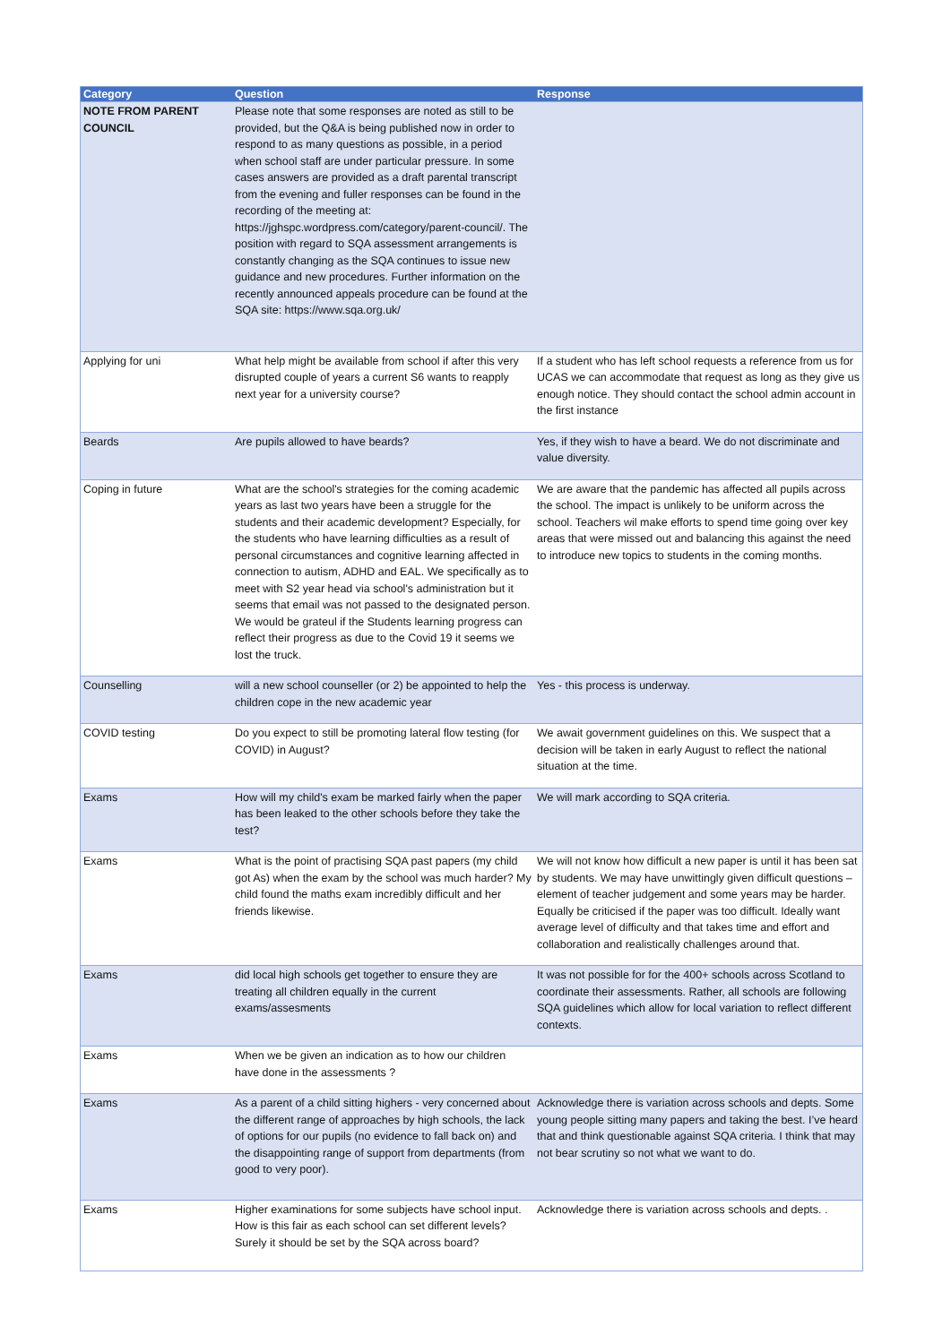| Category | Question | Response |
| --- | --- | --- |
| NOTE FROM PARENT COUNCIL | Please note that some responses are noted as still to be provided, but the Q&A is being published now in order to respond to as many questions as possible, in a period when school staff are under particular pressure. In some cases answers are provided as a draft parental transcript from the evening and fuller responses can be found in the recording of the meeting at: https://jghspc.wordpress.com/category/parent-council/. The position with regard to SQA assessment arrangements is constantly changing as the SQA continues to issue new guidance and new procedures. Further information on the recently announced appeals procedure can be found at the SQA site: https://www.sqa.org.uk/ | |
| Applying for uni | What help might be available from school if after this very disrupted couple of years a current S6 wants to reapply next year for a university course? | If a student who has left school requests a reference from us for UCAS we can accommodate that request as long as they give us enough notice. They should contact the school admin account in the first instance |
| Beards | Are pupils allowed to have beards? | Yes, if they wish to have a beard. We do not discriminate and value diversity. |
| Coping in future | What are the school's strategies for the coming academic years as last two years have been a struggle for the students and their academic development? Especially, for the students who have learning difficulties as a result of personal circumstances and cognitive learning affected in connection to autism, ADHD and EAL. We specifically as to meet with S2 year head via school's administration but it seems that email was not passed to the designated person. We would be grateul if the Students learning progress can reflect their progress as due to the Covid 19 it seems we lost the truck. | We are aware that the pandemic has affected all pupils across the school. The impact is unlikely to be uniform across the school. Teachers wil make efforts to spend time going over key areas that were missed out and balancing this against the need to introduce new topics to students in the coming months. |
| Counselling | will a new school counseller (or 2) be appointed to help the children cope in the new academic year | Yes - this process is underway. |
| COVID testing | Do you expect to still be promoting lateral flow testing (for COVID) in August? | We await government guidelines on this. We suspect that a decision will be taken in early August to reflect the national situation at the time. |
| Exams | How will my child's exam be marked fairly when the paper has been leaked to the other schools before they take the test? | We will mark according to SQA criteria. |
| Exams | What is the point of practising SQA past papers (my child got As) when the exam by the school was much harder? My child found the maths exam incredibly difficult and her friends likewise. | We will not know how difficult a new paper is until it has been sat by students. We may have unwittingly given difficult questions – element of teacher judgement and some years may be harder. Equally be criticised if the paper was too difficult. Ideally want average level of difficulty and that takes time and effort and collaboration and realistically challenges around that. |
| Exams | did local high schools get together to ensure they are treating all children equally in the current exams/assesments | It was not possible for for the 400+ schools across Scotland to coordinate their assessments. Rather, all schools are following SQA guidelines which allow for local variation to reflect different contexts. |
| Exams | When we be given an indication as to how our children have done in the assessments ? | |
| Exams | As a parent of a child sitting highers - very concerned about the different range of approaches by high schools, the lack of options for our pupils (no evidence to fall back on) and the disappointing range of support from departments (from good to very poor). | Acknowledge there is variation across schools and depts. Some young people sitting many papers and taking the best. I’ve heard that and think questionable against SQA criteria. I think that may not bear scrutiny so not what we want to do. |
| Exams | Higher examinations for some subjects have school input. How is this fair as each school can set different levels? Surely it should be set by the SQA across board? | Acknowledge there is variation across schools and depts. . |